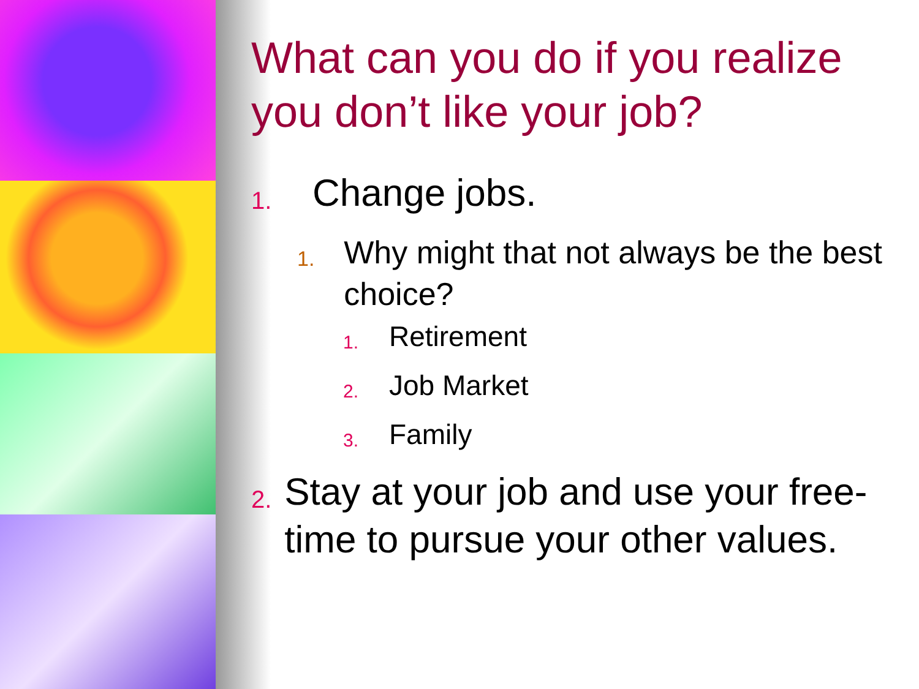What can you do if you realize you don’t like your job?
1. Change jobs.
1. Why might that not always be the best choice?
1. Retirement
2. Job Market
3. Family
2. Stay at your job and use your free-time to pursue your other values.